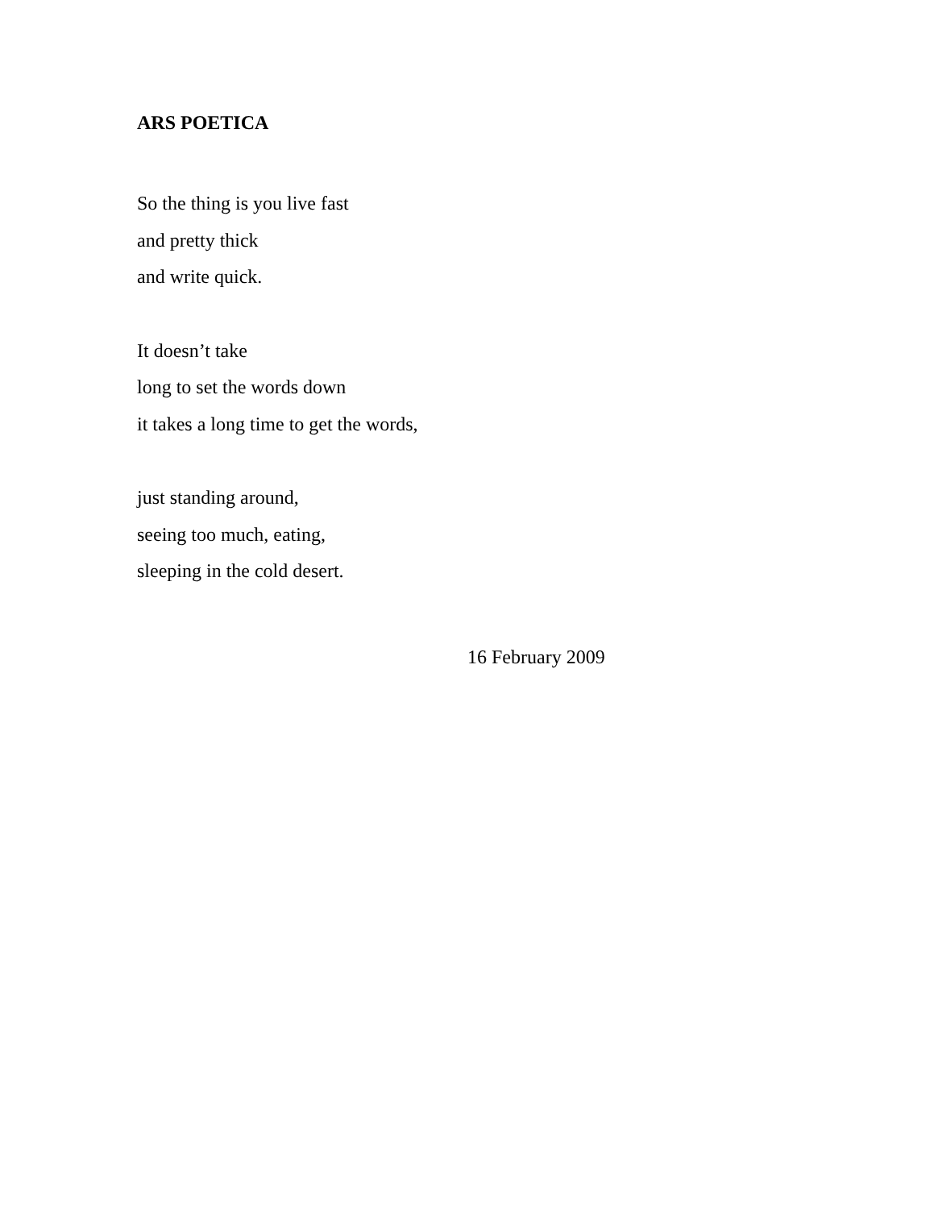ARS POETICA
So the thing is you live fast
and pretty thick
and write quick.
It doesn’t take
long to set the words down
it takes a long time to get the words,
just standing around,
seeing too much, eating,
sleeping in the cold desert.
16 February 2009